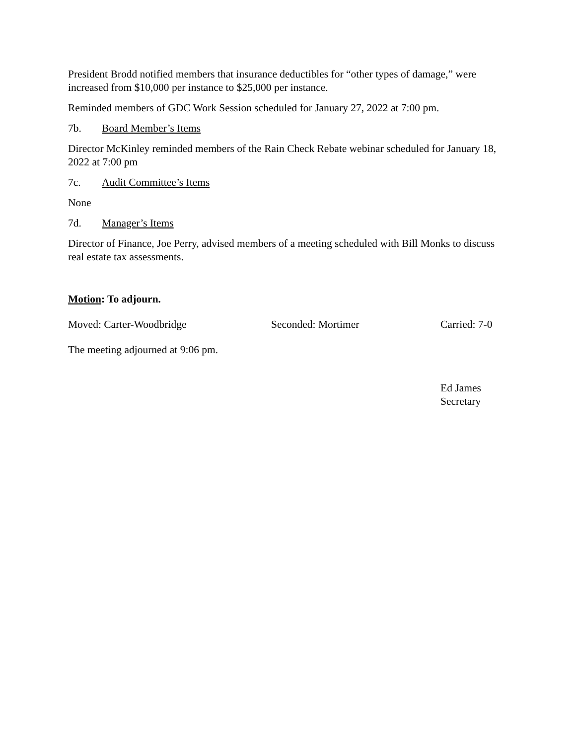President Brodd notified members that insurance deductibles for “other types of damage,” were increased from $10,000 per instance to $25,000 per instance.
Reminded members of GDC Work Session scheduled for January 27, 2022 at 7:00 pm.
7b. Board Member’s Items
Director McKinley reminded members of the Rain Check Rebate webinar scheduled for January 18, 2022 at 7:00 pm
7c. Audit Committee’s Items
None
7d. Manager’s Items
Director of Finance, Joe Perry, advised members of a meeting scheduled with Bill Monks to discuss real estate tax assessments.
Motion: To adjourn.
Moved: Carter-Woodbridge Seconded: Mortimer Carried: 7-0
The meeting adjourned at 9:06 pm.
Ed James
Secretary